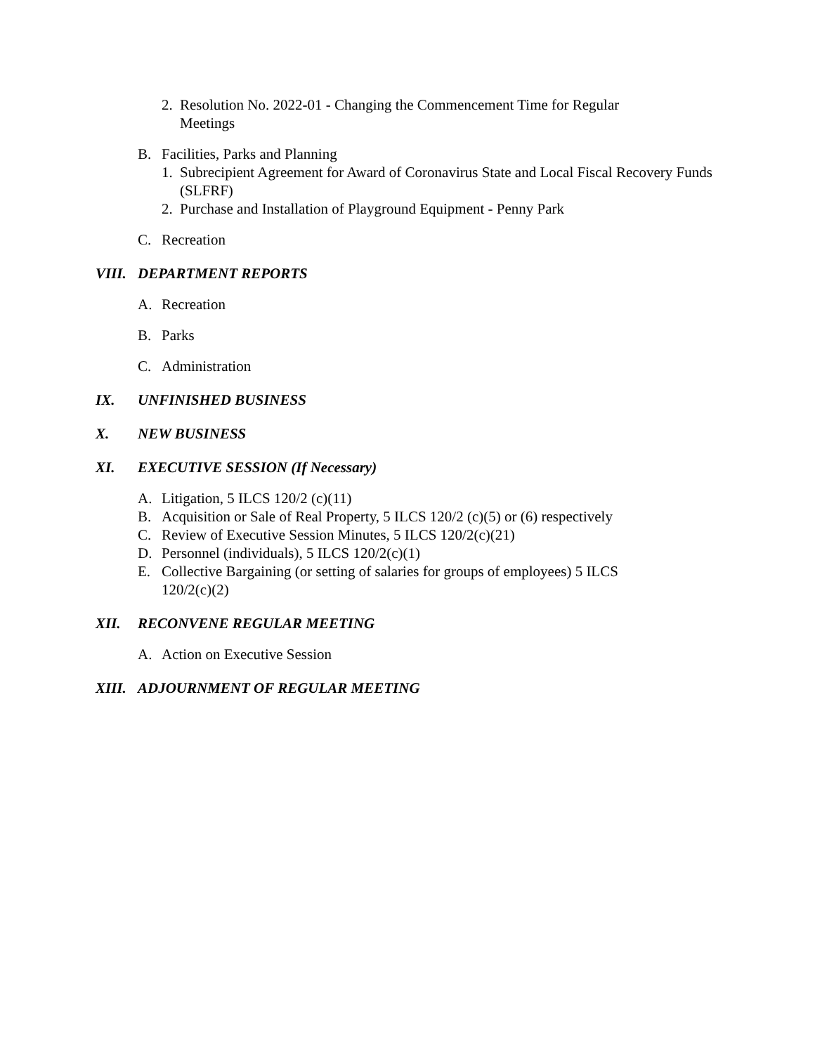2. Resolution No. 2022-01 - Changing the Commencement Time for Regular Meetings
B. Facilities, Parks and Planning
1. Subrecipient Agreement for Award of Coronavirus State and Local Fiscal Recovery Funds (SLFRF)
2. Purchase and Installation of Playground Equipment - Penny Park
C. Recreation
VIII. DEPARTMENT REPORTS
A. Recreation
B. Parks
C. Administration
IX. UNFINISHED BUSINESS
X. NEW BUSINESS
XI. EXECUTIVE SESSION (If Necessary)
A. Litigation, 5 ILCS 120/2 (c)(11)
B. Acquisition or Sale of Real Property, 5 ILCS 120/2 (c)(5) or (6) respectively
C. Review of Executive Session Minutes, 5 ILCS 120/2(c)(21)
D. Personnel (individuals), 5 ILCS 120/2(c)(1)
E. Collective Bargaining (or setting of salaries for groups of employees) 5 ILCS 120/2(c)(2)
XII. RECONVENE REGULAR MEETING
A. Action on Executive Session
XIII. ADJOURNMENT OF REGULAR MEETING